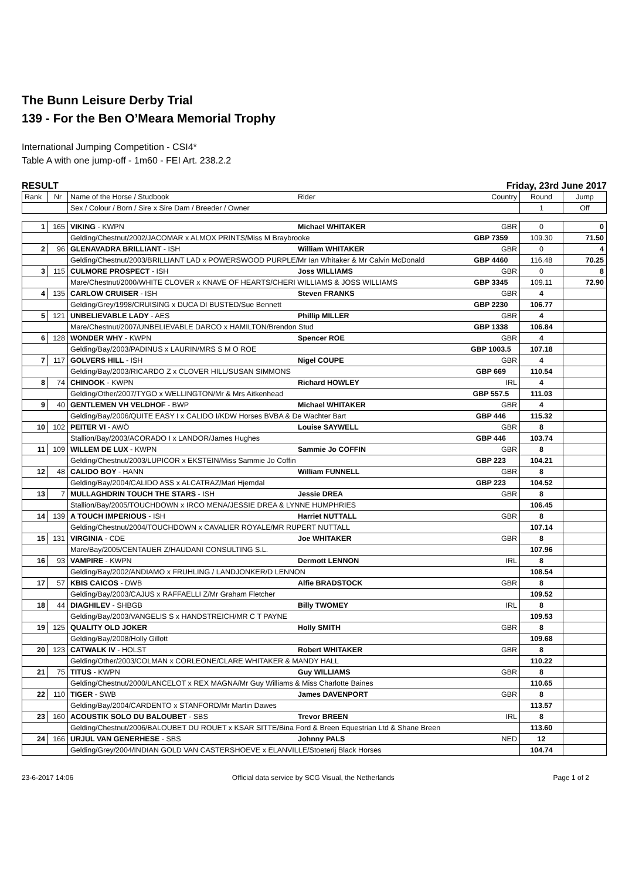The Bunn Leisure Derby Trial
139 - For the Ben O’Meara Memorial Trophy
International Jumping Competition - CSI4*
Table A with one jump-off - 1m60 - FEI Art. 238.2.2
RESULT Friday, 23rd June 2017
| Rank | Nr | Name of the Horse / Studbook | Rider | Country | Round | Jump |
| --- | --- | --- | --- | --- | --- | --- |
| | | Sex / Colour / Born / Sire x Sire Dam / Breeder / Owner | | | 1 | Off |
| 1 | 165 | VIKING - KWPN | Michael WHITAKER | GBR | 0 | 0 |
| | | Gelding/Chestnut/2002/JACOMAR x ALMOX PRINTS/Miss M Braybrooke | | GBP 7359 | 109.30 | 71.50 |
| 2 | 96 | GLENAVADRA BRILLIANT - ISH | William WHITAKER | GBR | 0 | 4 |
| | | Gelding/Chestnut/2003/BRILLIANT LAD x POWERSWOOD PURPLE/Mr Ian Whitaker & Mr Calvin McDonald | | GBP 4460 | 116.48 | 70.25 |
| 3 | 115 | CULMORE PROSPECT - ISH | Joss WILLIAMS | GBR | 0 | 8 |
| | | Mare/Chestnut/2000/WHITE CLOVER x KNAVE OF HEARTS/CHERI WILLIAMS & JOSS WILLIAMS | | GBP 3345 | 109.11 | 72.90 |
| 4 | 135 | CARLOW CRUISER - ISH | Steven FRANKS | GBR | 4 | |
| | | Gelding/Grey/1998/CRUISING x DUCA DI BUSTED/Sue Bennett | | GBP 2230 | 106.77 | |
| 5 | 121 | UNBELIEVABLE LADY - AES | Phillip MILLER | GBR | 4 | |
| | | Mare/Chestnut/2007/UNBELIEVABLE DARCO x HAMILTON/Brendon Stud | | GBP 1338 | 106.84 | |
| 6 | 128 | WONDER WHY - KWPN | Spencer ROE | GBR | 4 | |
| | | Gelding/Bay/2003/PADINUS x LAURIN/MRS S M O ROE | | GBP 1003.5 | 107.18 | |
| 7 | 117 | GOLVERS HILL - ISH | Nigel COUPE | GBR | 4 | |
| | | Gelding/Bay/2003/RICARDO Z x CLOVER HILL/SUSAN SIMMONS | | GBP 669 | 110.54 | |
| 8 | 74 | CHINOOK - KWPN | Richard HOWLEY | IRL | 4 | |
| | | Gelding/Other/2007/TYGO x WELLINGTON/Mr & Mrs Aitkenhead | | GBP 557.5 | 111.03 | |
| 9 | 40 | GENTLEMEN VH VELDHOF - BWP | Michael WHITAKER | GBR | 4 | |
| | | Gelding/Bay/2006/QUITE EASY I x CALIDO I/KDW Horses BVBA & De Wachter Bart | | GBP 446 | 115.32 | |
| 10 | 102 | PEITER VI - AWÖ | Louise SAYWELL | GBR | 8 | |
| | | Stallion/Bay/2003/ACORADO I x LANDOR/James Hughes | | GBP 446 | 103.74 | |
| 11 | 109 | WILLEM DE LUX - KWPN | Sammie Jo COFFIN | GBR | 8 | |
| | | Gelding/Chestnut/2003/LUPICOR x EKSTEIN/Miss Sammie Jo Coffin | | GBP 223 | 104.21 | |
| 12 | 48 | CALIDO BOY - HANN | William FUNNELL | GBR | 8 | |
| | | Gelding/Bay/2004/CALIDO ASS x ALCATRAZ/Mari Hjemdal | | GBP 223 | 104.52 | |
| 13 | 7 | MULLAGHDRIN TOUCH THE STARS - ISH | Jessie DREA | GBR | 8 | |
| | | Stallion/Bay/2005/TOUCHDOWN x IRCO MENA/JESSIE DREA & LYNNE HUMPHRIES | | | 106.45 | |
| 14 | 139 | A TOUCH IMPERIOUS - ISH | Harriet NUTTALL | GBR | 8 | |
| | | Gelding/Chestnut/2004/TOUCHDOWN x CAVALIER ROYALE/MR RUPERT NUTTALL | | | 107.14 | |
| 15 | 131 | VIRGINIA - CDE | Joe WHITAKER | GBR | 8 | |
| | | Mare/Bay/2005/CENTAUER Z/HAUDANI CONSULTING S.L. | | | 107.96 | |
| 16 | 93 | VAMPIRE - KWPN | Dermott LENNON | IRL | 8 | |
| | | Gelding/Bay/2002/ANDIAMO x FRUHLING / LANDJONKER/D LENNON | | | 108.54 | |
| 17 | 57 | KBIS CAICOS - DWB | Alfie BRADSTOCK | GBR | 8 | |
| | | Gelding/Bay/2003/CAJUS x RAFFAELLI Z/Mr Graham Fletcher | | | 109.52 | |
| 18 | 44 | DIAGHILEV - SHBGB | Billy TWOMEY | IRL | 8 | |
| | | Gelding/Bay/2003/VANGELIS S x HANDSTREICH/MR C T PAYNE | | | 109.53 | |
| 19 | 125 | QUALITY OLD JOKER | Holly SMITH | GBR | 8 | |
| | | Gelding/Bay/2008/Holly Gillott | | | 109.68 | |
| 20 | 123 | CATWALK IV - HOLST | Robert WHITAKER | GBR | 8 | |
| | | Gelding/Other/2003/COLMAN x CORLEONE/CLARE WHITAKER & MANDY HALL | | | 110.22 | |
| 21 | 75 | TITUS - KWPN | Guy WILLIAMS | GBR | 8 | |
| | | Gelding/Chestnut/2000/LANCELOT x REX MAGNA/Mr Guy Williams & Miss Charlotte Baines | | | 110.65 | |
| 22 | 110 | TIGER - SWB | James DAVENPORT | GBR | 8 | |
| | | Gelding/Bay/2004/CARDENTO x STANFORD/Mr Martin Dawes | | | 113.57 | |
| 23 | 160 | ACOUSTIK SOLO DU BALOUBET - SBS | Trevor BREEN | IRL | 8 | |
| | | Gelding/Chestnut/2006/BALOUBET DU ROUET x KSAR SITTE/Bina Ford & Breen Equestrian Ltd & Shane Breen | | | 113.60 | |
| 24 | 166 | URJUL VAN GENERHESE - SBS | Johnny PALS | NED | 12 | |
| | | Gelding/Grey/2004/INDIAN GOLD VAN CASTERSHOEVE x ELANVILLE/Stoeterij Black Horses | | | 104.74 | |
23-6-2017 14:06 Official data service by SCG Visual, the Netherlands Page 1 of 2